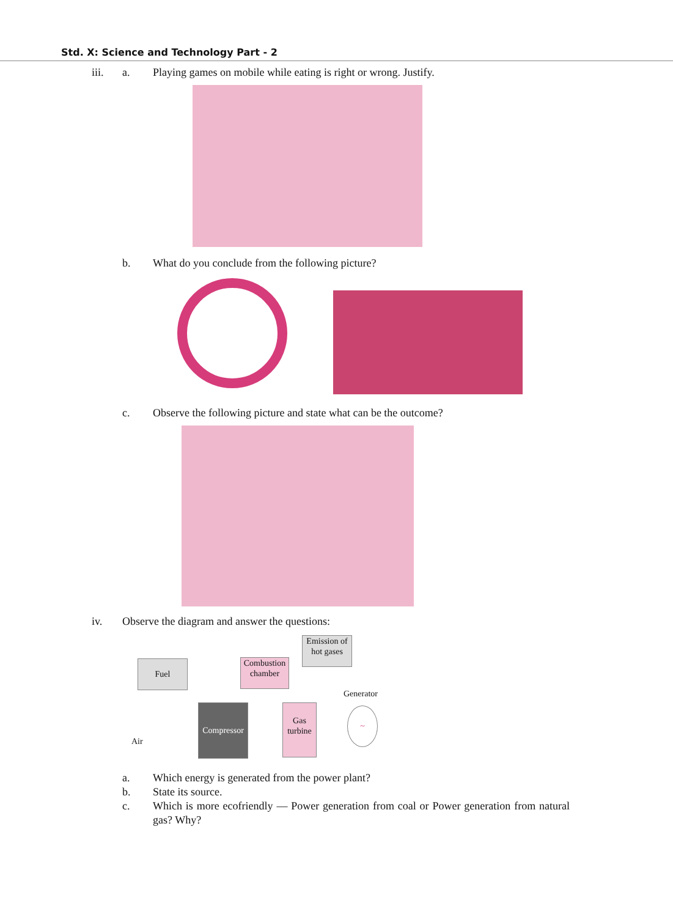Std. X: Science and Technology Part - 2
iii. a. Playing games on mobile while eating is right or wrong. Justify.
b. What do you conclude from the following picture?
c. Observe the following picture and state what can be the outcome?
iv. Observe the diagram and answer the questions:
Fuel
Combustion chamber
Emission of hot gases
Generator
Compressor
Gas turbine
~
Air
a. Which energy is generated from the power plant?
b. State its source.
c. Which is more ecofriendly — Power generation from coal or Power generation from natural gas? Why?